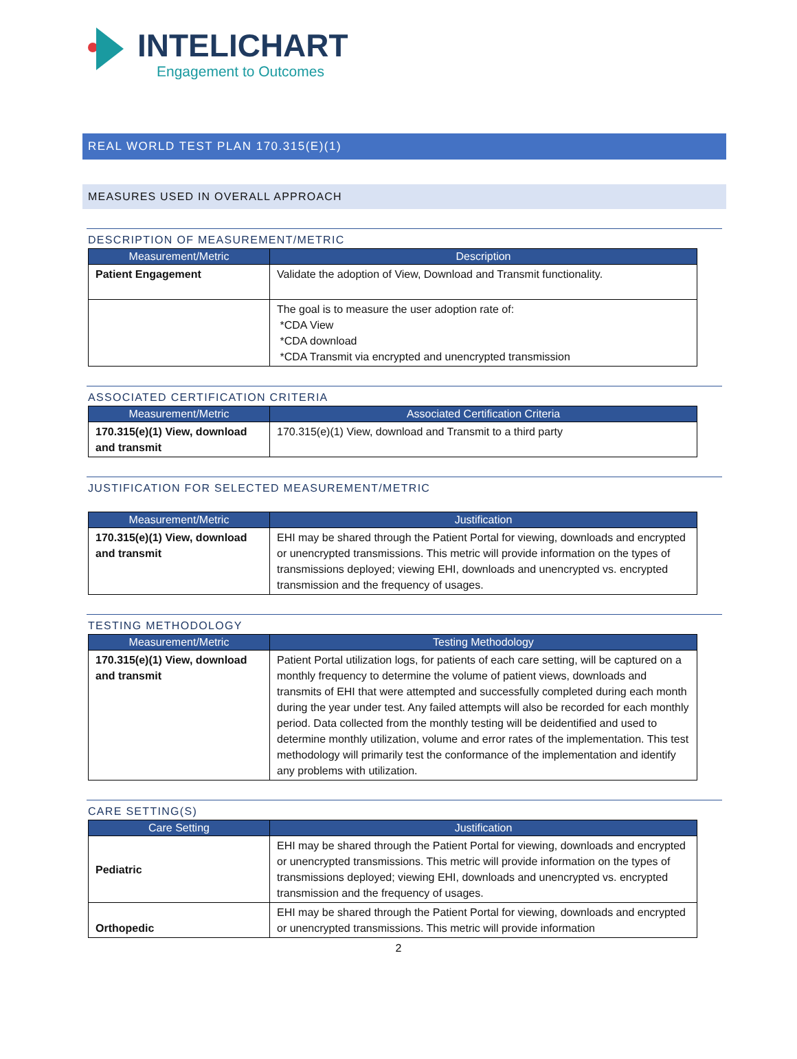INTELICHART
Engagement to Outcomes
REAL WORLD TEST PLAN 170.315(E)(1)
MEASURES USED IN OVERALL APPROACH
DESCRIPTION OF MEASUREMENT/METRIC
| Measurement/Metric | Description |
| --- | --- |
| Patient Engagement | Validate the adoption of View, Download and Transmit functionality. |
| | The goal is to measure the user adoption rate of: *CDA View *CDA download *CDA Transmit via encrypted and unencrypted transmission |
ASSOCIATED CERTIFICATION CRITERIA
| Measurement/Metric | Associated Certification Criteria |
| --- | --- |
| 170.315(e)(1) View, download and transmit | 170.315(e)(1) View, download and Transmit to a third party |
JUSTIFICATION FOR SELECTED MEASUREMENT/METRIC
| Measurement/Metric | Justification |
| --- | --- |
| 170.315(e)(1) View, download and transmit | EHI may be shared through the Patient Portal for viewing, downloads and encrypted or unencrypted transmissions. This metric will provide information on the types of transmissions deployed; viewing EHI, downloads and unencrypted vs. encrypted transmission and the frequency of usages. |
TESTING METHODOLOGY
| Measurement/Metric | Testing Methodology |
| --- | --- |
| 170.315(e)(1) View, download and transmit | Patient Portal utilization logs, for patients of each care setting, will be captured on a monthly frequency to determine the volume of patient views, downloads and transmits of EHI that were attempted and successfully completed during each month during the year under test. Any failed attempts will also be recorded for each monthly period. Data collected from the monthly testing will be deidentified and used to determine monthly utilization, volume and error rates of the implementation. This test methodology will primarily test the conformance of the implementation and identify any problems with utilization. |
CARE SETTING(S)
| Care Setting | Justification |
| --- | --- |
| Pediatric | EHI may be shared through the Patient Portal for viewing, downloads and encrypted or unencrypted transmissions. This metric will provide information on the types of transmissions deployed; viewing EHI, downloads and unencrypted vs. encrypted transmission and the frequency of usages. |
| Orthopedic | EHI may be shared through the Patient Portal for viewing, downloads and encrypted or unencrypted transmissions. This metric will provide information |
2